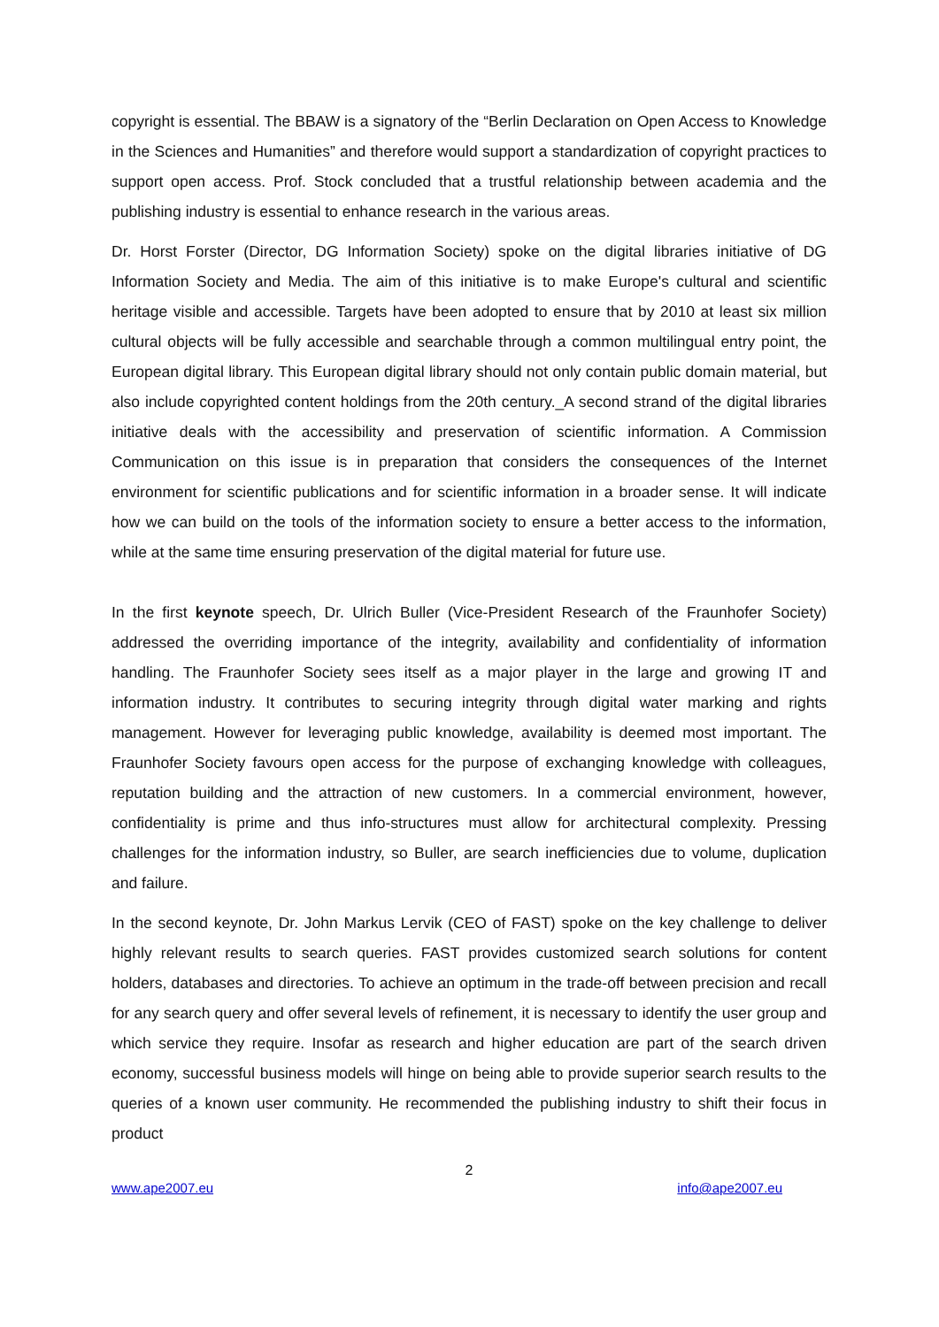copyright is essential. The BBAW is a signatory of the “Berlin Declaration on Open Access to Knowledge in the Sciences and Humanities” and therefore would support a standardization of copyright practices to support open access. Prof. Stock concluded that a trustful relationship between academia and the publishing industry is essential to enhance research in the various areas.
Dr. Horst Forster (Director, DG Information Society) spoke on the digital libraries initiative of DG Information Society and Media. The aim of this initiative is to make Europe's cultural and scientific heritage visible and accessible. Targets have been adopted to ensure that by 2010 at least six million cultural objects will be fully accessible and searchable through a common multilingual entry point, the European digital library. This European digital library should not only contain public domain material, but also include copyrighted content holdings from the 20th century._A second strand of the digital libraries initiative deals with the accessibility and preservation of scientific information. A Commission Communication on this issue is in preparation that considers the consequences of the Internet environment for scientific publications and for scientific information in a broader sense. It will indicate how we can build on the tools of the information society to ensure a better access to the information, while at the same time ensuring preservation of the digital material for future use.
In the first keynote speech, Dr. Ulrich Buller (Vice-President Research of the Fraunhofer Society) addressed the overriding importance of the integrity, availability and confidentiality of information handling. The Fraunhofer Society sees itself as a major player in the large and growing IT and information industry. It contributes to securing integrity through digital water marking and rights management. However for leveraging public knowledge, availability is deemed most important. The Fraunhofer Society favours open access for the purpose of exchanging knowledge with colleagues, reputation building and the attraction of new customers. In a commercial environment, however, confidentiality is prime and thus info-structures must allow for architectural complexity. Pressing challenges for the information industry, so Buller, are search inefficiencies due to volume, duplication and failure.
In the second keynote, Dr. John Markus Lervik (CEO of FAST) spoke on the key challenge to deliver highly relevant results to search queries. FAST provides customized search solutions for content holders, databases and directories. To achieve an optimum in the trade-off between precision and recall for any search query and offer several levels of refinement, it is necessary to identify the user group and which service they require. Insofar as research and higher education are part of the search driven economy, successful business models will hinge on being able to provide superior search results to the queries of a known user community. He recommended the publishing industry to shift their focus in product
2
www.ape2007.eu info@ape2007.eu